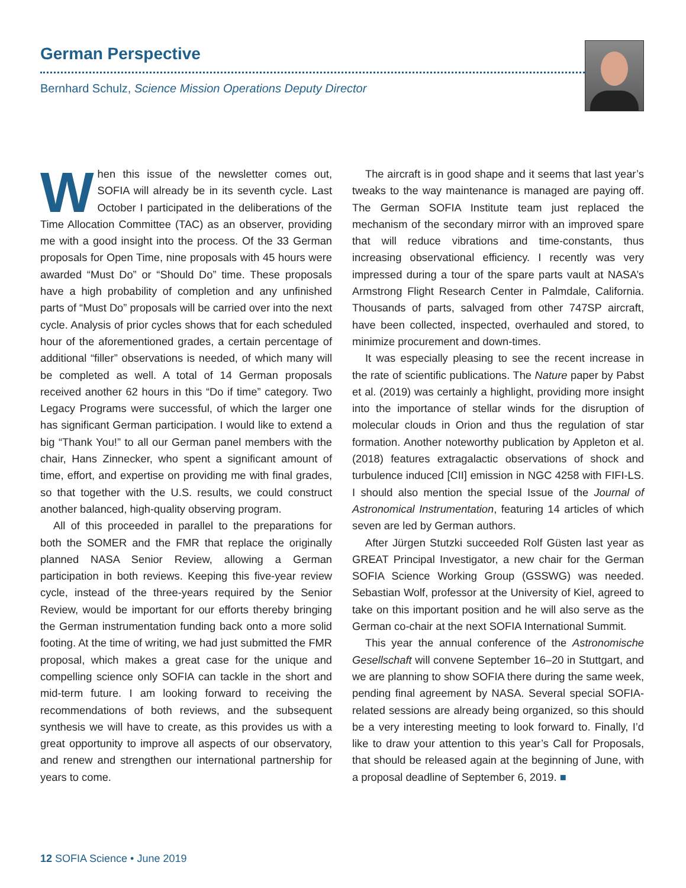German Perspective
Bernhard Schulz, Science Mission Operations Deputy Director
When this issue of the newsletter comes out, SOFIA will already be in its seventh cycle. Last October I participated in the deliberations of the Time Allocation Committee (TAC) as an observer, providing me with a good insight into the process. Of the 33 German proposals for Open Time, nine proposals with 45 hours were awarded “Must Do” or “Should Do” time. These proposals have a high probability of completion and any unfinished parts of “Must Do” proposals will be carried over into the next cycle. Analysis of prior cycles shows that for each scheduled hour of the aforementioned grades, a certain percentage of additional “filler” observations is needed, of which many will be completed as well. A total of 14 German proposals received another 62 hours in this “Do if time” category. Two Legacy Programs were successful, of which the larger one has significant German participation. I would like to extend a big “Thank You!” to all our German panel members with the chair, Hans Zinnecker, who spent a significant amount of time, effort, and expertise on providing me with final grades, so that together with the U.S. results, we could construct another balanced, high-quality observing program.
All of this proceeded in parallel to the preparations for both the SOMER and the FMR that replace the originally planned NASA Senior Review, allowing a German participation in both reviews. Keeping this five-year review cycle, instead of the three-years required by the Senior Review, would be important for our efforts thereby bringing the German instrumentation funding back onto a more solid footing. At the time of writing, we had just submitted the FMR proposal, which makes a great case for the unique and compelling science only SOFIA can tackle in the short and mid-term future. I am looking forward to receiving the recommendations of both reviews, and the subsequent synthesis we will have to create, as this provides us with a great opportunity to improve all aspects of our observatory, and renew and strengthen our international partnership for years to come.
The aircraft is in good shape and it seems that last year’s tweaks to the way maintenance is managed are paying off. The German SOFIA Institute team just replaced the mechanism of the secondary mirror with an improved spare that will reduce vibrations and time-constants, thus increasing observational efficiency. I recently was very impressed during a tour of the spare parts vault at NASA’s Armstrong Flight Research Center in Palmdale, California. Thousands of parts, salvaged from other 747SP aircraft, have been collected, inspected, overhauled and stored, to minimize procurement and down-times.
It was especially pleasing to see the recent increase in the rate of scientific publications. The Nature paper by Pabst et al. (2019) was certainly a highlight, providing more insight into the importance of stellar winds for the disruption of molecular clouds in Orion and thus the regulation of star formation. Another noteworthy publication by Appleton et al. (2018) features extragalactic observations of shock and turbulence induced [CII] emission in NGC 4258 with FIFI-LS. I should also mention the special Issue of the Journal of Astronomical Instrumentation, featuring 14 articles of which seven are led by German authors.
After Jürgen Stutzki succeeded Rolf Güsten last year as GREAT Principal Investigator, a new chair for the German SOFIA Science Working Group (GSSWG) was needed. Sebastian Wolf, professor at the University of Kiel, agreed to take on this important position and he will also serve as the German co-chair at the next SOFIA International Summit.
This year the annual conference of the Astronomische Gesellschaft will convene September 16–20 in Stuttgart, and we are planning to show SOFIA there during the same week, pending final agreement by NASA. Several special SOFIA-related sessions are already being organized, so this should be a very interesting meeting to look forward to. Finally, I’d like to draw your attention to this year’s Call for Proposals, that should be released again at the beginning of June, with a proposal deadline of September 6, 2019. ■
12 SOFIA Science • June 2019